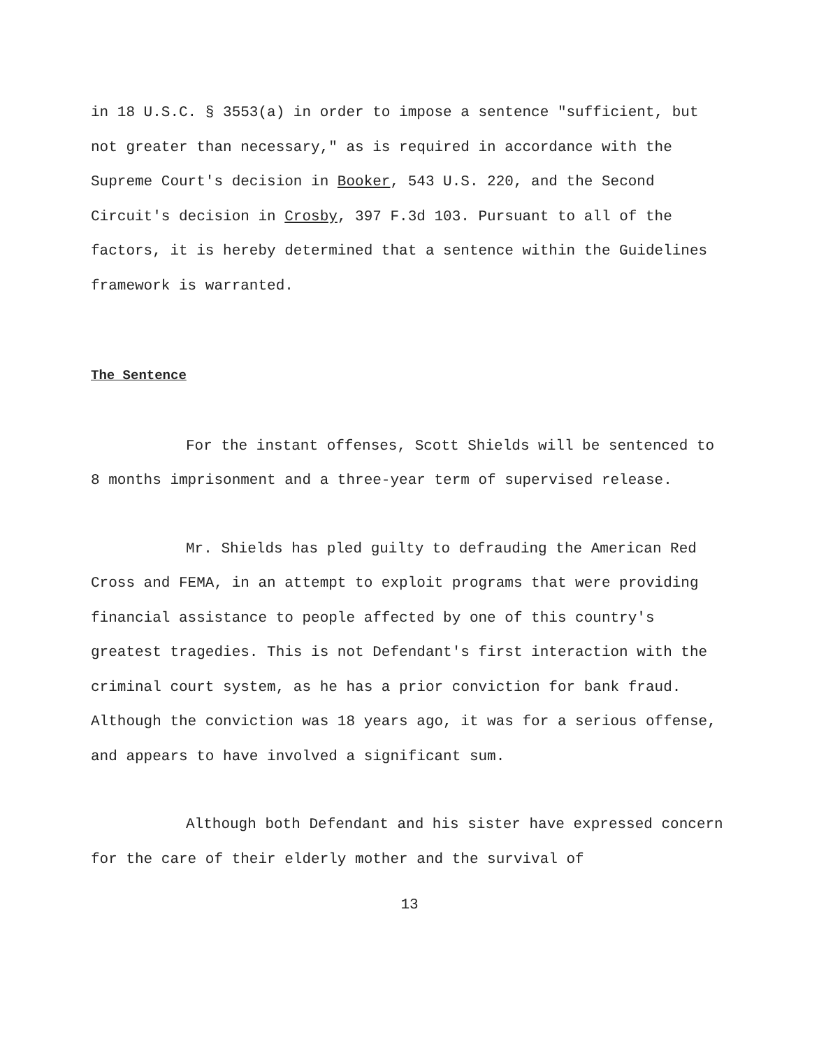in 18 U.S.C. § 3553(a) in order to impose a sentence "sufficient, but not greater than necessary," as is required in accordance with the Supreme Court's decision in Booker, 543 U.S. 220, and the Second Circuit's decision in Crosby, 397 F.3d 103. Pursuant to all of the factors, it is hereby determined that a sentence within the Guidelines framework is warranted.
The Sentence
For the instant offenses, Scott Shields will be sentenced to 8 months imprisonment and a three-year term of supervised release.
Mr. Shields has pled guilty to defrauding the American Red Cross and FEMA, in an attempt to exploit programs that were providing financial assistance to people affected by one of this country's greatest tragedies. This is not Defendant's first interaction with the criminal court system, as he has a prior conviction for bank fraud. Although the conviction was 18 years ago, it was for a serious offense, and appears to have involved a significant sum.
Although both Defendant and his sister have expressed concern for the care of their elderly mother and the survival of
13